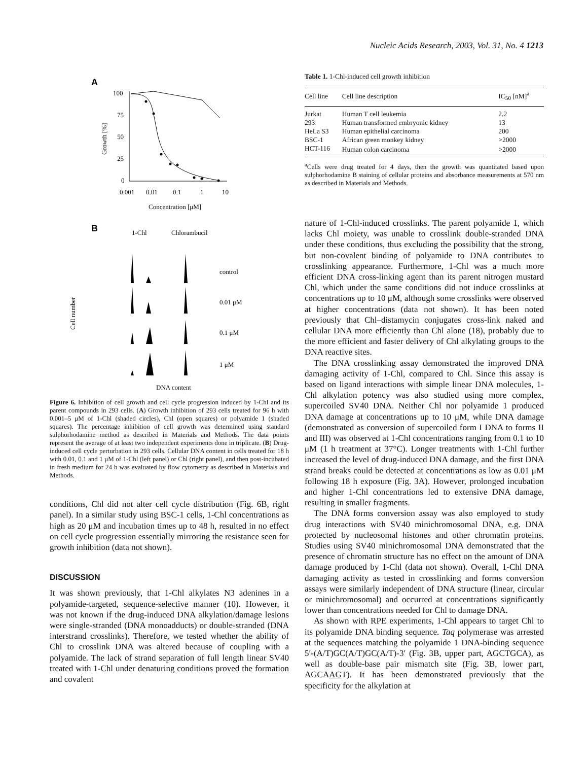Nucleic Acids Research, 2003, Vol. 31, No. 4 1213
A
100
75
50
25
0
0.001
0.01
0.1
1
10
Concentration [μM]
Growth [%]
B
1-Chl
Chlorambucil
Cell number
control
0.01 μM
0.1 μM
1 μM
DNA content
Figure 6. Inhibition of cell growth and cell cycle progression induced by 1-Chl and its parent compounds in 293 cells. (A) Growth inhibition of 293 cells treated for 96 h with 0.001–5 μM of 1-Chl (shaded circles), Chl (open squares) or polyamide 1 (shaded squares). The percentage inhibition of cell growth was determined using standard sulphorhodamine method as described in Materials and Methods. The data points represent the average of at least two independent experiments done in triplicate. (B) Drug-induced cell cycle perturbation in 293 cells. Cellular DNA content in cells treated for 18 h with 0.01, 0.1 and 1 μM of 1-Chl (left panel) or Chl (right panel), and then post-incubated in fresh medium for 24 h was evaluated by flow cytometry as described in Materials and Methods.
conditions, Chl did not alter cell cycle distribution (Fig. 6B, right panel). In a similar study using BSC-1 cells, 1-Chl concentrations as high as 20 μM and incubation times up to 48 h, resulted in no effect on cell cycle progression essentially mirroring the resistance seen for growth inhibition (data not shown).
DISCUSSION
It was shown previously, that 1-Chl alkylates N3 adenines in a polyamide-targeted, sequence-selective manner (10). However, it was not known if the drug-induced DNA alkylation/damage lesions were single-stranded (DNA monoadducts) or double-stranded (DNA interstrand crosslinks). Therefore, we tested whether the ability of Chl to crosslink DNA was altered because of coupling with a polyamide. The lack of strand separation of full length linear SV40 treated with 1-Chl under denaturing conditions proved the formation and covalent
Table 1. 1-Chl-induced cell growth inhibition
| Cell line | Cell line description | IC<sub>50</sub> [nM]<sup>a</sup> |
| --- | --- | --- |
| Jurkat | Human T cell leukemia | 2.2 |
| 293 | Human transformed embryonic kidney | 13 |
| HeLa S3 | Human epithelial carcinoma | 200 |
| BSC-1 | African green monkey kidney | >2000 |
| HCT-116 | Human colon carcinoma | >2000 |
<sup>a</sup> Cells were drug treated for 4 days, then the growth was quantitated based upon sulphorhodamine B staining of cellular proteins and absorbance measurements at 570 nm as described in Materials and Methods.
nature of 1-Chl-induced crosslinks. The parent polyamide 1, which lacks Chl moiety, was unable to crosslink double-stranded DNA under these conditions, thus excluding the possibility that the strong, but non-covalent binding of polyamide to DNA contributes to crosslinking appearance. Furthermore, 1-Chl was a much more efficient DNA cross-linking agent than its parent nitrogen mustard Chl, which under the same conditions did not induce crosslinks at concentrations up to 10 μM, although some crosslinks were observed at higher concentrations (data not shown). It has been noted previously that Chl–distamycin conjugates cross-link naked and cellular DNA more efficiently than Chl alone (18), probably due to the more efficient and faster delivery of Chl alkylating groups to the DNA reactive sites.
The DNA crosslinking assay demonstrated the improved DNA damaging activity of 1-Chl, compared to Chl. Since this assay is based on ligand interactions with simple linear DNA molecules, 1-Chl alkylation potency was also studied using more complex, supercoiled SV40 DNA. Neither Chl nor polyamide 1 produced DNA damage at concentrations up to 10 μM, while DNA damage (demonstrated as conversion of supercoiled form I DNA to forms II and III) was observed at 1-Chl concentrations ranging from 0.1 to 10 μM (1 h treatment at 37°C). Longer treatments with 1-Chl further increased the level of drug-induced DNA damage, and the first DNA strand breaks could be detected at concentrations as low as 0.01 μM following 18 h exposure (Fig. 3A). However, prolonged incubation and higher 1-Chl concentrations led to extensive DNA damage, resulting in smaller fragments.
The DNA forms conversion assay was also employed to study drug interactions with SV40 minichromosomal DNA, e.g. DNA protected by nucleosomal histones and other chromatin proteins. Studies using SV40 minichromosomal DNA demonstrated that the presence of chromatin structure has no effect on the amount of DNA damage produced by 1-Chl (data not shown). Overall, 1-Chl DNA damaging activity as tested in crosslinking and forms conversion assays were similarly independent of DNA structure (linear, circular or minichromosomal) and occurred at concentrations significantly lower than concentrations needed for Chl to damage DNA.
As shown with RPE experiments, 1-Chl appears to target Chl to its polyamide DNA binding sequence. Taq polymerase was arrested at the sequences matching the polyamide 1 DNA-binding sequence 5′-(A/T)GC(A/T)GC(A/T)-3′ (Fig. 3B, upper part, AGCTGCA), as well as double-base pair mismatch site (Fig. 3B, lower part, AGCAAGT). It has been demonstrated previously that the specificity for the alkylation at